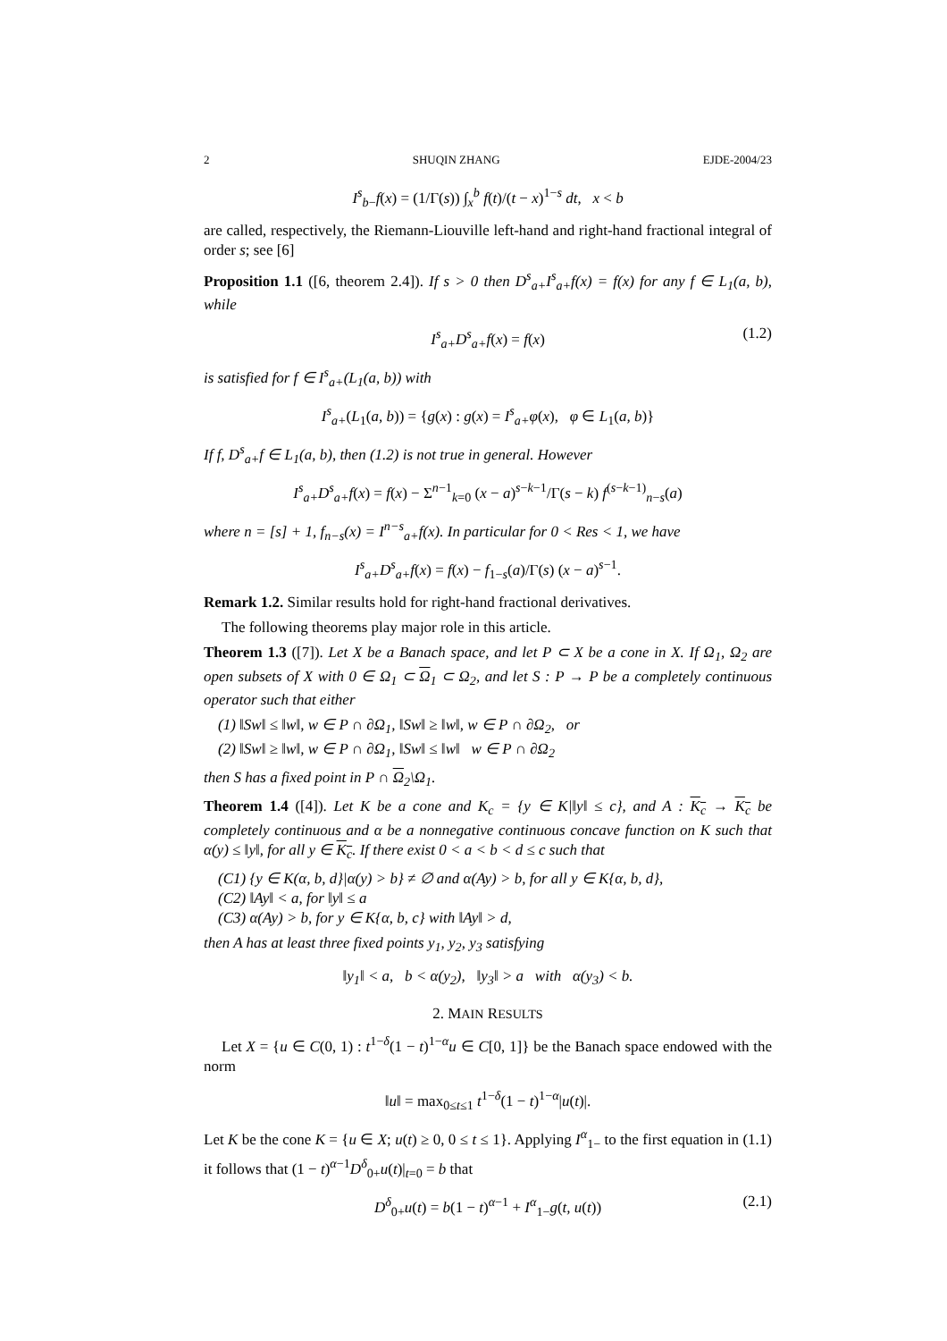2 SHUQIN ZHANG EJDE-2004/23
I<sup>s</sup><sub>b−</sub>f(x) = (1/Γ(s)) ∫<sub>x</sub><sup>b</sup> f(t)/(t − x)<sup>1−s</sup> dt, x < b
are called, respectively, the Riemann-Liouville left-hand and right-hand fractional integral of order s; see [6]
Proposition 1.1 ([6, theorem 2.4]). If s > 0 then D<sup>s</sup><sub>a+</sub>I<sup>s</sup><sub>a+</sub>f(x) = f(x) for any f ∈ L<sub>1</sub>(a, b), while
I<sup>s</sup><sub>a+</sub>D<sup>s</sup><sub>a+</sub>f(x) = f(x) (1.2)
is satisfied for f ∈ I<sup>s</sup><sub>a+</sub>(L<sub>1</sub>(a, b)) with
I<sup>s</sup><sub>a+</sub>(L<sub>1</sub>(a, b)) = {g(x) : g(x) = I<sup>s</sup><sub>a+</sub>φ(x), φ ∈ L<sub>1</sub>(a, b)}
If f, D<sup>s</sup><sub>a+</sub>f ∈ L<sub>1</sub>(a, b), then (1.2) is not true in general. However
I<sup>s</sup><sub>a+</sub>D<sup>s</sup><sub>a+</sub>f(x) = f(x) − Σ<sup>n−1</sup><sub>k=0</sub> (x − a)<sup>s−k−1</sup>/Γ(s − k) f<sup>(s−k−1)</sup><sub>n−s</sub>(a)
where n = [s] + 1, f<sub>n−s</sub>(x) = I<sup>n−s</sup><sub>a+</sub>f(x). In particular for 0 < Res < 1, we have
I<sup>s</sup><sub>a+</sub>D<sup>s</sup><sub>a+</sub>f(x) = f(x) − f<sub>1−s</sub>(a)/Γ(s) (x − a)<sup>s−1</sup>.
Remark 1.2. Similar results hold for right-hand fractional derivatives.
The following theorems play major role in this article.
Theorem 1.3 ([7]). Let X be a Banach space, and let P ⊂ X be a cone in X. If Ω<sub>1</sub>, Ω<sub>2</sub> are open subsets of X with 0 ∈ Ω<sub>1</sub> ⊂ Ω<sub>1</sub> ⊂ Ω<sub>2</sub>, and let S : P → P be a completely continuous operator such that either
(1) ‖Sw‖ ≤ ‖w‖, w ∈ P ∩ ∂Ω<sub>1</sub>, ‖Sw‖ ≥ ‖w‖, w ∈ P ∩ ∂Ω<sub>2</sub>, or
(2) ‖Sw‖ ≥ ‖w‖, w ∈ P ∩ ∂Ω<sub>1</sub>, ‖Sw‖ ≤ ‖w‖ w ∈ P ∩ ∂Ω<sub>2</sub>
then S has a fixed point in P ∩ Ω<sub>2</sub>\Ω<sub>1</sub>.
Theorem 1.4 ([4]). Let K be a cone and K<sub>c</sub> = {y ∈ K|‖y‖ ≤ c}, and A : K<sub>c</sub> → K<sub>c</sub> be completely continuous and α be a nonnegative continuous concave function on K such that α(y) ≤ ‖y‖, for all y ∈ K<sub>c</sub>. If there exist 0 < a < b < d ≤ c such that
(C1) {y ∈ K(α, b, d}|α(y) > b} ≠ ∅ and α(Ay) > b, for all y ∈ K{α, b, d},
(C2) ‖Ay‖ < a, for ‖y‖ ≤ a
(C3) α(Ay) > b, for y ∈ K{α, b, c} with ‖Ay‖ > d,
then A has at least three fixed points y<sub>1</sub>, y<sub>2</sub>, y<sub>3</sub> satisfying
‖y<sub>1</sub>‖ < a, b < α(y<sub>2</sub>), ‖y<sub>3</sub>‖ > a with α(y<sub>3</sub>) < b.
2. MAIN RESULTS
Let X = {u ∈ C(0, 1) : t<sup>1−δ</sup>(1 − t)<sup>1−α</sup>u ∈ C[0, 1]} be the Banach space endowed with the norm
‖u‖ = max<sub>0≤t≤1</sub> t<sup>1−δ</sup>(1 − t)<sup>1−α</sup>|u(t)|.
Let K be the cone K = {u ∈ X; u(t) ≥ 0, 0 ≤ t ≤ 1}. Applying I<sup>α</sup><sub>1−</sub> to the first equation in (1.1) it follows that (1 − t)<sup>α−1</sup>D<sup>δ</sup><sub>0+</sub>u(t)|<sub>t=0</sub> = b that
D<sup>δ</sup><sub>0+</sub>u(t) = b(1 − t)<sup>α−1</sup> + I<sup>α</sup><sub>1−</sub>g(t, u(t)) (2.1)